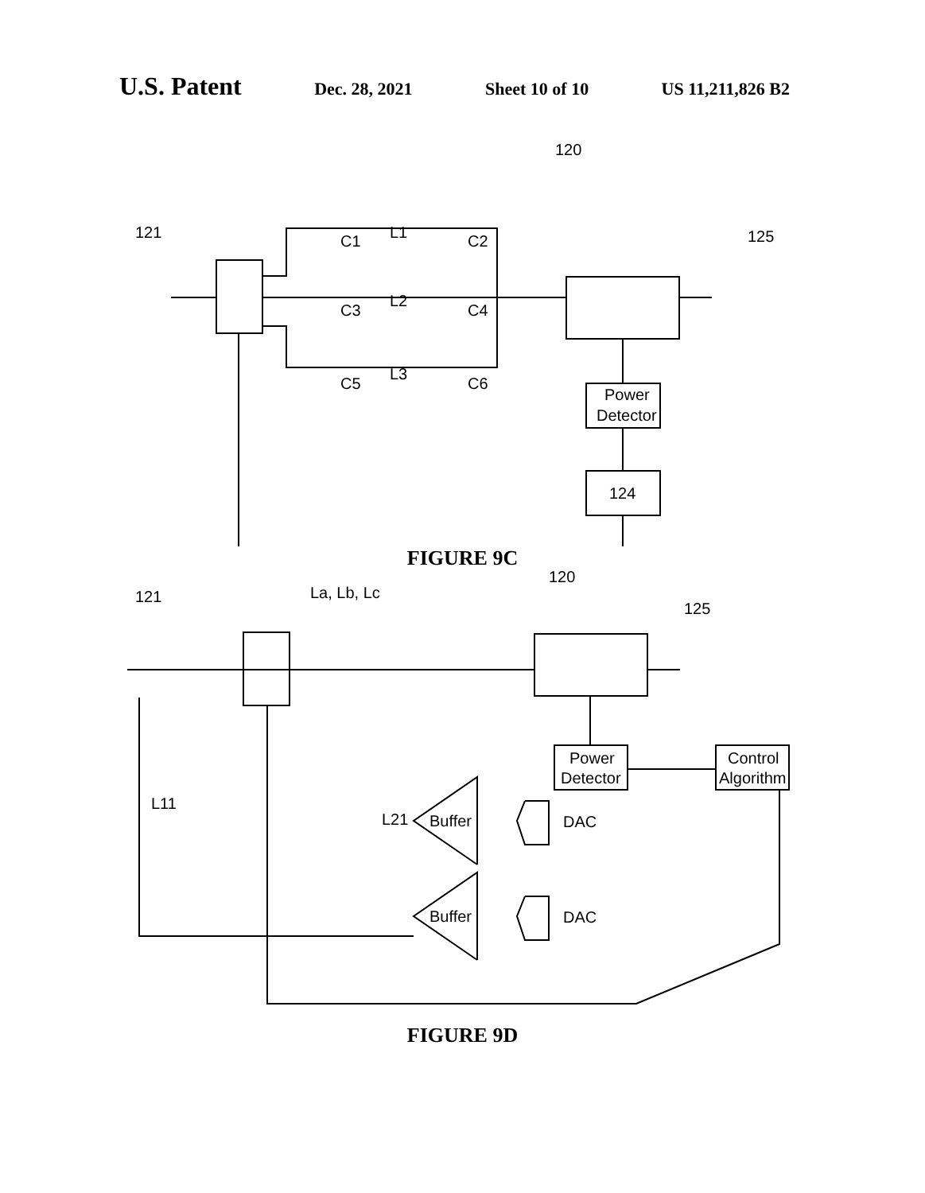U.S. Patent Dec. 28, 2021 Sheet 10 of 10 US 11,211,826 B2
121
120
125
C1
L1
C2
C3
L2
C4
C5
L3
C6
Power
Detector
124
FIGURE 9C
121
120
125
La, Lb, Lc
L11
L21
Power
Detector
Control
Algorithm
Buffer
Buffer
DAC
DAC
FIGURE 9D